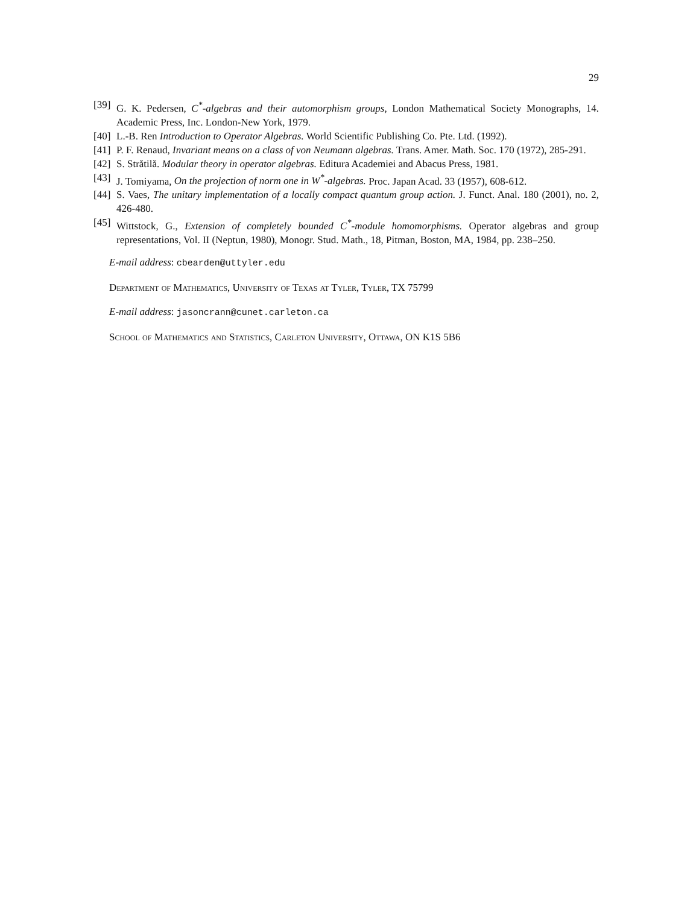29
[39] G. K. Pedersen, C<sup>*</sup>-algebras and their automorphism groups, London Mathematical Society Monographs, 14. Academic Press, Inc. London-New York, 1979.
[40] L.-B. Ren Introduction to Operator Algebras. World Scientific Publishing Co. Pte. Ltd. (1992).
[41] P. F. Renaud, Invariant means on a class of von Neumann algebras. Trans. Amer. Math. Soc. 170 (1972), 285-291.
[42] S. Strătilă. Modular theory in operator algebras. Editura Academiei and Abacus Press, 1981.
[43] J. Tomiyama, On the projection of norm one in W<sup>*</sup>-algebras. Proc. Japan Acad. 33 (1957), 608-612.
[44] S. Vaes, The unitary implementation of a locally compact quantum group action. J. Funct. Anal. 180 (2001), no. 2, 426-480.
[45] Wittstock, G., Extension of completely bounded C<sup>*</sup>-module homomorphisms. Operator algebras and group representations, Vol. II (Neptun, 1980), Monogr. Stud. Math., 18, Pitman, Boston, MA, 1984, pp. 238–250.
E-mail address: cbearden@uttyler.edu
Department of Mathematics, University of Texas at Tyler, Tyler, TX 75799
E-mail address: jasoncrann@cunet.carleton.ca
School of Mathematics and Statistics, Carleton University, Ottawa, ON K1S 5B6